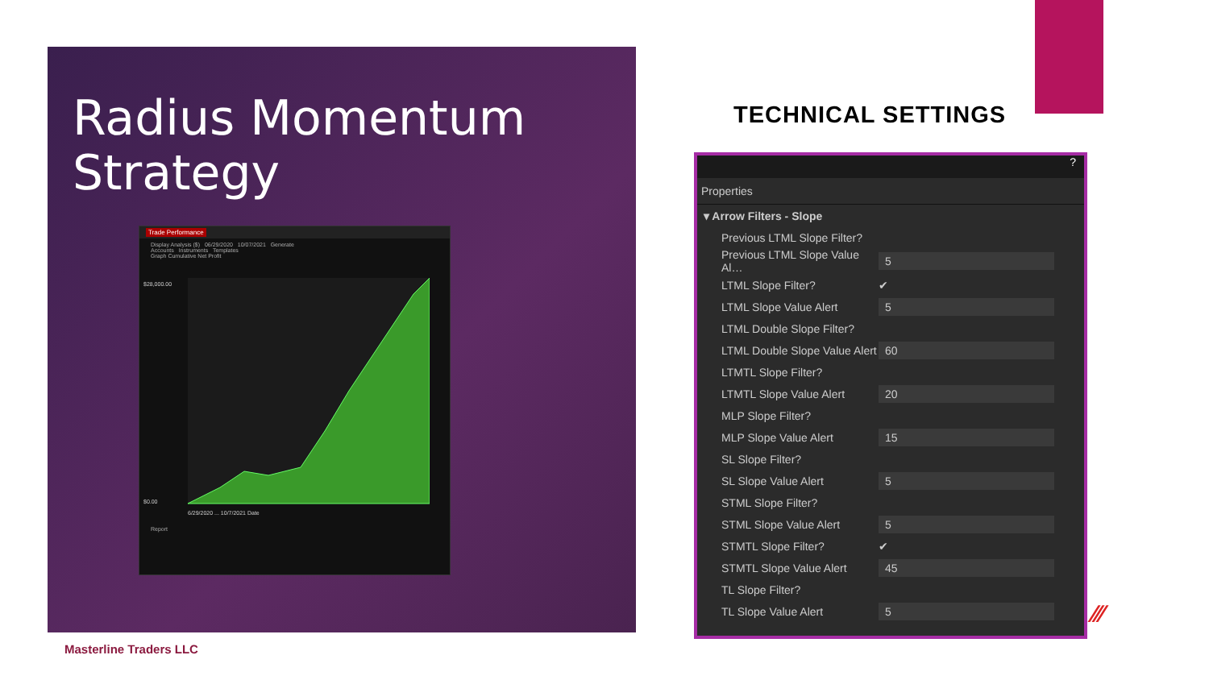Radius Momentum
Strategy
Trade Performance
Display Analysis ($) 06/29/2020 10/07/2021 Generate
Accounts Instruments Templates
Graph Cumulative Net Profit
$28,000.00
$0.00
6/29/2020 ... 10/7/2021 Date
Report
TECHNICAL SETTINGS
?
Properties
| ▾ Arrow Filters - Slope | |
| Previous LTML Slope Filter? | |
| Previous LTML Slope Value Al… | 5 |
| LTML Slope Filter? | ✔ |
| LTML Slope Value Alert | 5 |
| LTML Double Slope Filter? | |
| LTML Double Slope Value Alert | 60 |
| LTMTL Slope Filter? | |
| LTMTL Slope Value Alert | 20 |
| MLP Slope Filter? | |
| MLP Slope Value Alert | 15 |
| SL Slope Filter? | |
| SL Slope Value Alert | 5 |
| STML Slope Filter? | |
| STML Slope Value Alert | 5 |
| STMTL Slope Filter? | ✔ |
| STMTL Slope Value Alert | 45 |
| TL Slope Filter? | |
| TL Slope Value Alert | 5 |
⁄⁄∕
Masterline Traders LLC